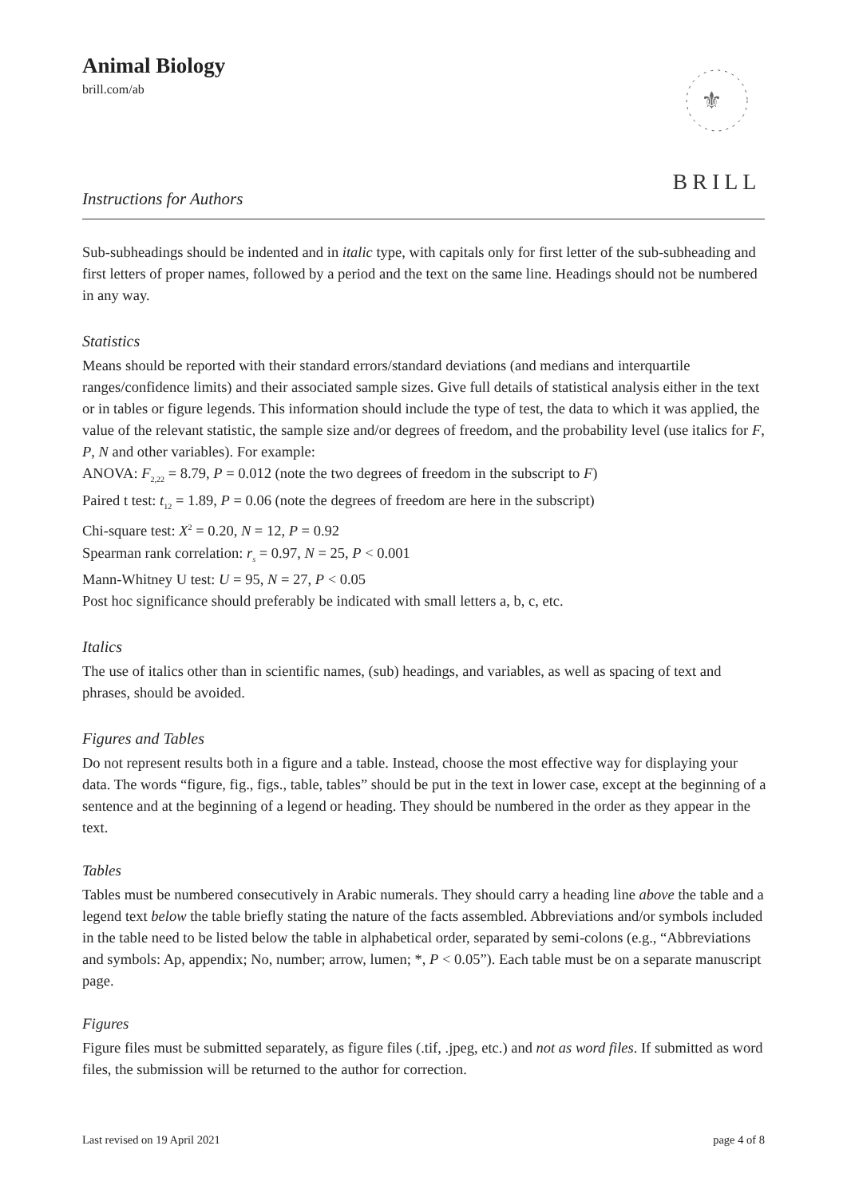Animal Biology
brill.com/ab
⚜
BRILL
Instructions for Authors
Sub-subheadings should be indented and in italic type, with capitals only for first letter of the sub-subheading and first letters of proper names, followed by a period and the text on the same line. Headings should not be numbered in any way.
Statistics
Means should be reported with their standard errors/standard deviations (and medians and interquartile ranges/confidence limits) and their associated sample sizes. Give full details of statistical analysis either in the text or in tables or figure legends. This information should include the type of test, the data to which it was applied, the value of the relevant statistic, the sample size and/or degrees of freedom, and the probability level (use italics for F, P, N and other variables). For example:
ANOVA: F<sub>2,22</sub> = 8.79, P = 0.012 (note the two degrees of freedom in the subscript to F)
Paired t test: t<sub>12</sub> = 1.89, P = 0.06 (note the degrees of freedom are here in the subscript)
Chi-square test: X<sup>2</sup> = 0.20, N = 12, P = 0.92
Spearman rank correlation: r<sub>s</sub> = 0.97, N = 25, P < 0.001
Mann-Whitney U test: U = 95, N = 27, P < 0.05
Post hoc significance should preferably be indicated with small letters a, b, c, etc.
Italics
The use of italics other than in scientific names, (sub) headings, and variables, as well as spacing of text and phrases, should be avoided.
Figures and Tables
Do not represent results both in a figure and a table. Instead, choose the most effective way for displaying your data. The words “figure, fig., figs., table, tables” should be put in the text in lower case, except at the beginning of a sentence and at the beginning of a legend or heading. They should be numbered in the order as they appear in the text.
Tables
Tables must be numbered consecutively in Arabic numerals. They should carry a heading line above the table and a legend text below the table briefly stating the nature of the facts assembled. Abbreviations and/or symbols included in the table need to be listed below the table in alphabetical order, separated by semi-colons (e.g., “Abbreviations and symbols: Ap, appendix; No, number; arrow, lumen; *, P < 0.05”). Each table must be on a separate manuscript page.
Figures
Figure files must be submitted separately, as figure files (.tif, .jpeg, etc.) and not as word files. If submitted as word files, the submission will be returned to the author for correction.
Last revised on 19 April 2021 page 4 of 8